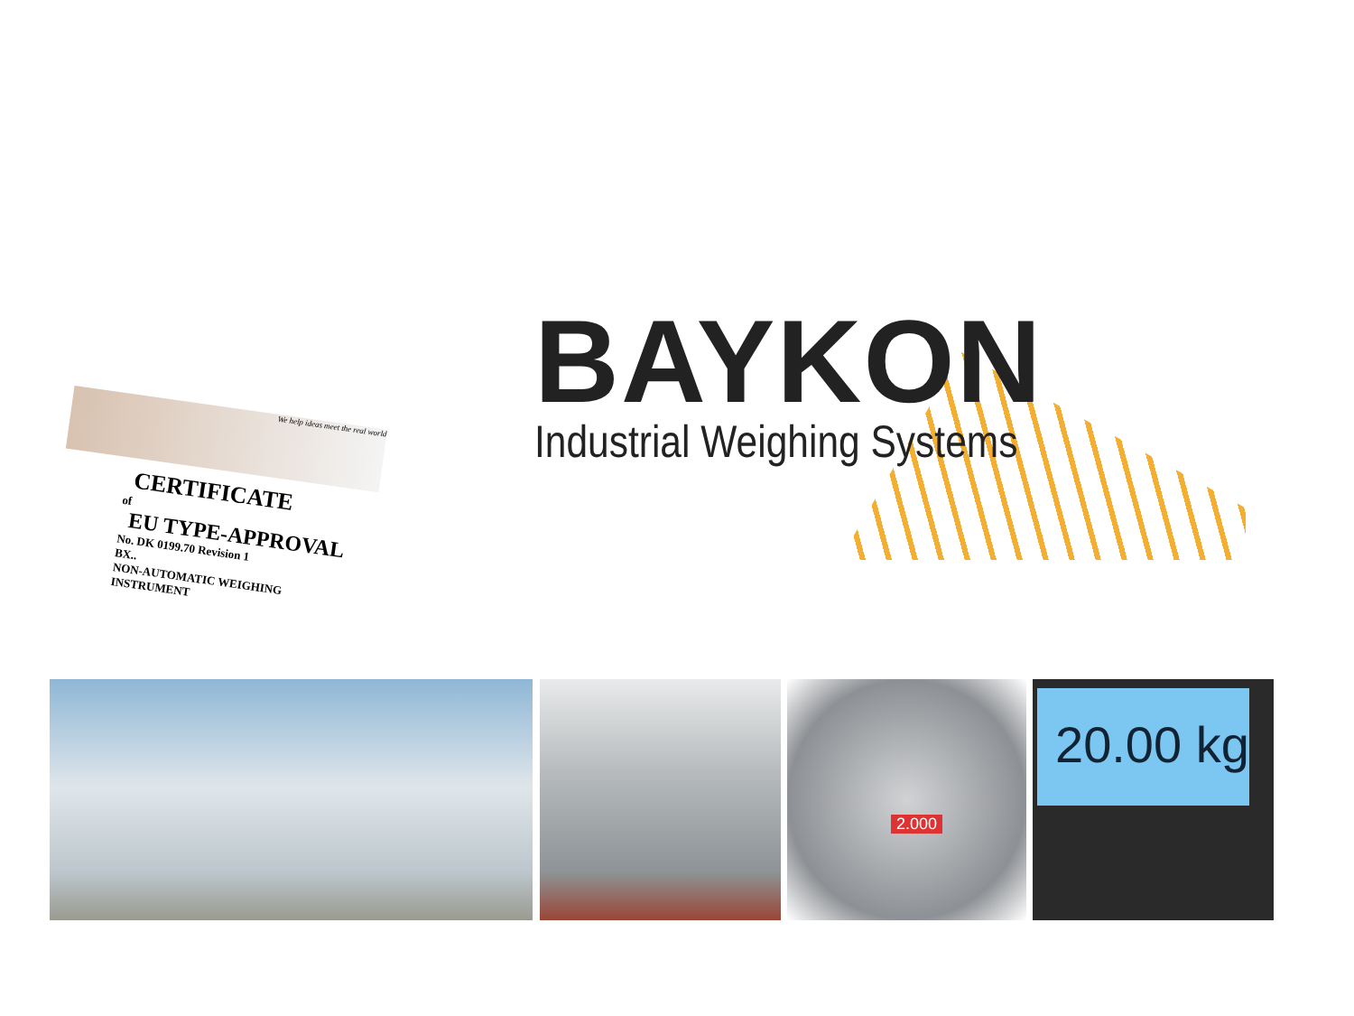BAYKON
Industrial Weighing Systems
We help ideas meet the real world
CERTIFICATE
of
EU TYPE-APPROVAL
No. DK 0199.70 Revision 1
BX..
NON-AUTOMATIC WEIGHING INSTRUMENT
2.000 20.00 kg